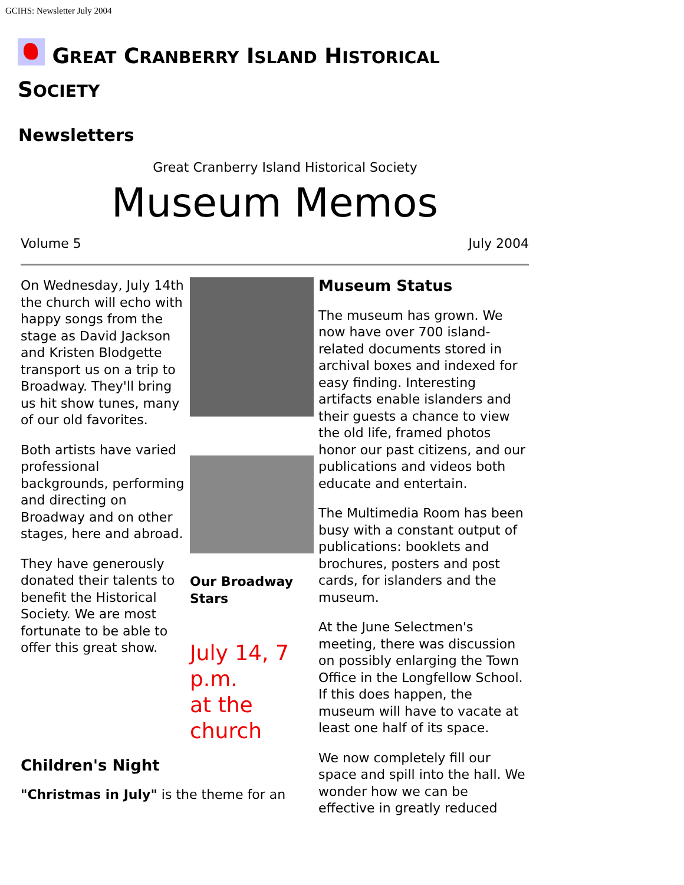GCIHS: Newsletter July 2004
GREAT CRANBERRY ISLAND HISTORICAL
SOCIETY
Newsletters
Great Cranberry Island Historical Society
Museum Memos
Volume 5 July 2004
On Wednesday, July 14th the church will echo with happy songs from the stage as David Jackson and Kristen Blodgette transport us on a trip to Broadway. They'll bring us hit show tunes, many of our old favorites.
Both artists have varied professional backgrounds, performing and directing on Broadway and on other stages, here and abroad.
They have generously donated their talents to benefit the Historical Society. We are most fortunate to be able to offer this great show.
Children's Night
"Christmas in July" is the theme for an
Our Broadway Stars
July 14, 7 p.m.
at the church
Museum Status
The museum has grown. We now have over 700 island-related documents stored in archival boxes and indexed for easy finding. Interesting artifacts enable islanders and their guests a chance to view the old life, framed photos honor our past citizens, and our publications and videos both educate and entertain.
The Multimedia Room has been busy with a constant output of publications: booklets and brochures, posters and post cards, for islanders and the museum.
At the June Selectmen's meeting, there was discussion on possibly enlarging the Town Office in the Longfellow School. If this does happen, the museum will have to vacate at least one half of its space.
We now completely fill our space and spill into the hall. We wonder how we can be effective in greatly reduced